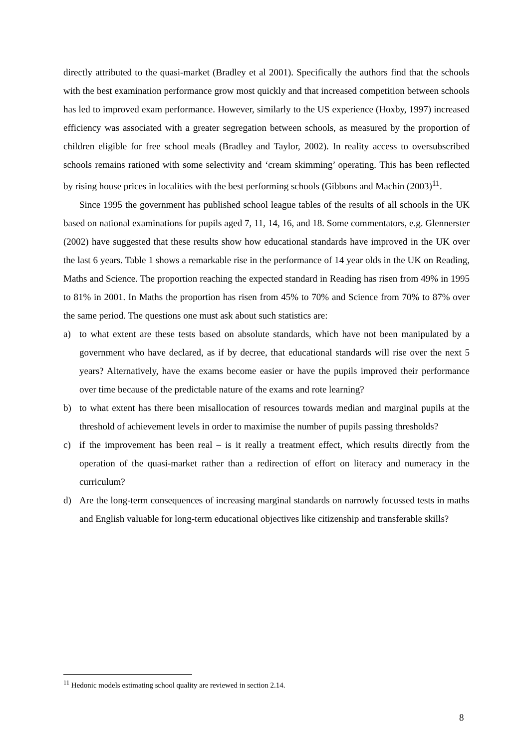directly attributed to the quasi-market (Bradley et al 2001). Specifically the authors find that the schools with the best examination performance grow most quickly and that increased competition between schools has led to improved exam performance. However, similarly to the US experience (Hoxby, 1997) increased efficiency was associated with a greater segregation between schools, as measured by the proportion of children eligible for free school meals (Bradley and Taylor, 2002). In reality access to oversubscribed schools remains rationed with some selectivity and ‘cream skimming’ operating. This has been reflected by rising house prices in localities with the best performing schools (Gibbons and Machin (2003)<sup>11</sup>.
Since 1995 the government has published school league tables of the results of all schools in the UK based on national examinations for pupils aged 7, 11, 14, 16, and 18. Some commentators, e.g. Glennerster (2002) have suggested that these results show how educational standards have improved in the UK over the last 6 years. Table 1 shows a remarkable rise in the performance of 14 year olds in the UK on Reading, Maths and Science. The proportion reaching the expected standard in Reading has risen from 49% in 1995 to 81% in 2001. In Maths the proportion has risen from 45% to 70% and Science from 70% to 87% over the same period. The questions one must ask about such statistics are:
a) to what extent are these tests based on absolute standards, which have not been manipulated by a government who have declared, as if by decree, that educational standards will rise over the next 5 years? Alternatively, have the exams become easier or have the pupils improved their performance over time because of the predictable nature of the exams and rote learning?
b) to what extent has there been misallocation of resources towards median and marginal pupils at the threshold of achievement levels in order to maximise the number of pupils passing thresholds?
c) if the improvement has been real – is it really a treatment effect, which results directly from the operation of the quasi-market rather than a redirection of effort on literacy and numeracy in the curriculum?
d) Are the long-term consequences of increasing marginal standards on narrowly focussed tests in maths and English valuable for long-term educational objectives like citizenship and transferable skills?
<sup>11</sup> Hedonic models estimating school quality are reviewed in section 2.14.
8